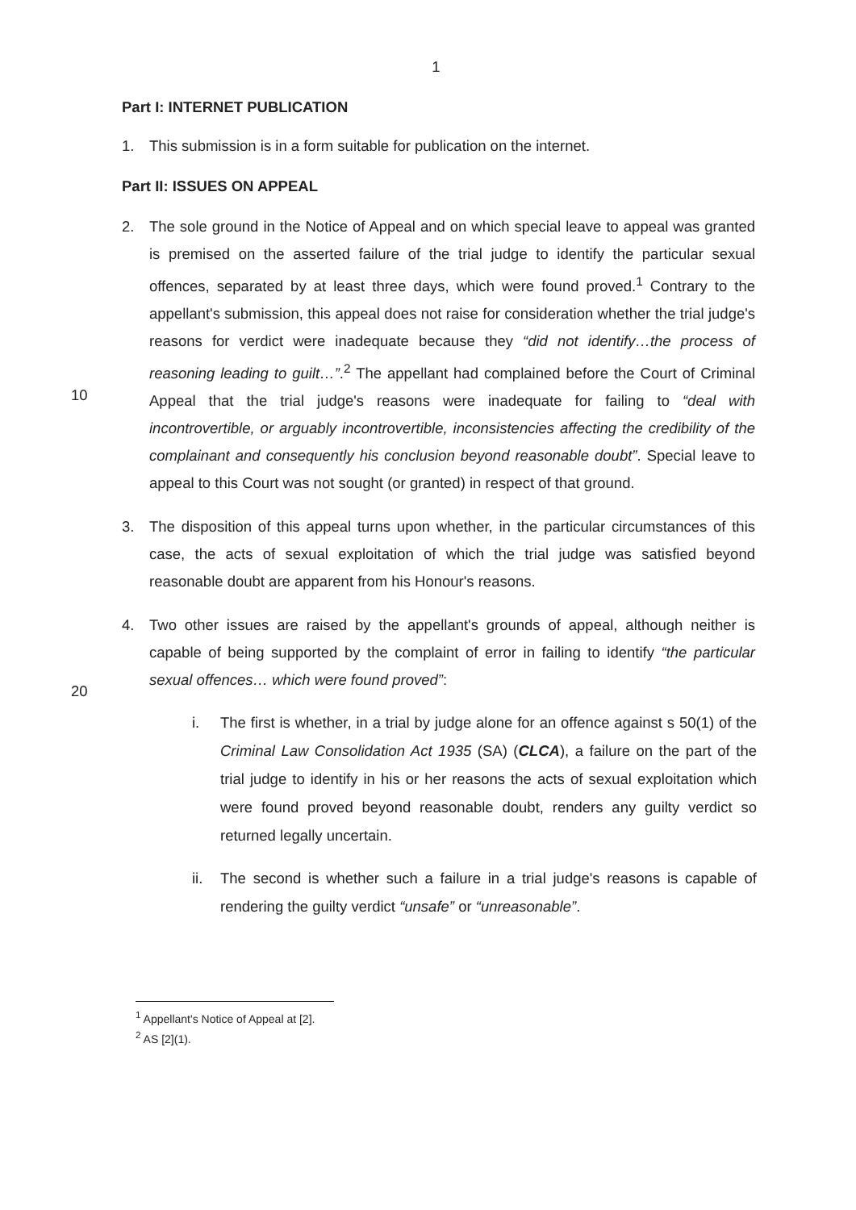1
Part I: INTERNET PUBLICATION
1. This submission is in a form suitable for publication on the internet.
Part II: ISSUES ON APPEAL
10
2. The sole ground in the Notice of Appeal and on which special leave to appeal was granted is premised on the asserted failure of the trial judge to identify the particular sexual offences, separated by at least three days, which were found proved.<sup>1</sup> Contrary to the appellant's submission, this appeal does not raise for consideration whether the trial judge's reasons for verdict were inadequate because they “did not identify…the process of reasoning leading to guilt…”.<sup>2</sup> The appellant had complained before the Court of Criminal Appeal that the trial judge's reasons were inadequate for failing to “deal with incontrovertible, or arguably incontrovertible, inconsistencies affecting the credibility of the complainant and consequently his conclusion beyond reasonable doubt”. Special leave to appeal to this Court was not sought (or granted) in respect of that ground.
3. The disposition of this appeal turns upon whether, in the particular circumstances of this case, the acts of sexual exploitation of which the trial judge was satisfied beyond reasonable doubt are apparent from his Honour's reasons.
20
4. Two other issues are raised by the appellant's grounds of appeal, although neither is capable of being supported by the complaint of error in failing to identify “the particular sexual offences… which were found proved”:
i. The first is whether, in a trial by judge alone for an offence against s 50(1) of the Criminal Law Consolidation Act 1935 (SA) (CLCA), a failure on the part of the trial judge to identify in his or her reasons the acts of sexual exploitation which were found proved beyond reasonable doubt, renders any guilty verdict so returned legally uncertain.
ii. The second is whether such a failure in a trial judge's reasons is capable of rendering the guilty verdict “unsafe” or “unreasonable”.
<sup>1</sup> Appellant's Notice of Appeal at [2].
<sup>2</sup> AS [2](1).